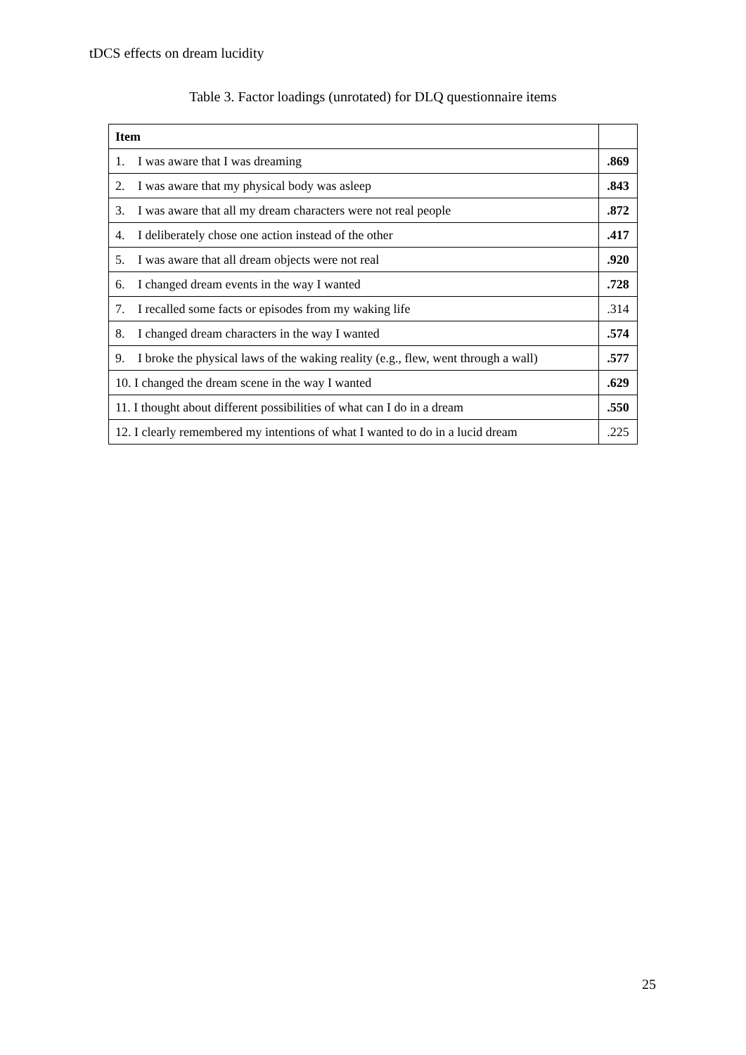tDCS effects on dream lucidity
Table 3. Factor loadings (unrotated) for DLQ questionnaire items
| Item | |
| --- | --- |
| 1. I was aware that I was dreaming | .869 |
| 2. I was aware that my physical body was asleep | .843 |
| 3. I was aware that all my dream characters were not real people | .872 |
| 4. I deliberately chose one action instead of the other | .417 |
| 5. I was aware that all dream objects were not real | .920 |
| 6. I changed dream events in the way I wanted | .728 |
| 7. I recalled some facts or episodes from my waking life | .314 |
| 8. I changed dream characters in the way I wanted | .574 |
| 9. I broke the physical laws of the waking reality (e.g., flew, went through a wall) | .577 |
| 10. I changed the dream scene in the way I wanted | .629 |
| 11. I thought about different possibilities of what can I do in a dream | .550 |
| 12. I clearly remembered my intentions of what I wanted to do in a lucid dream | .225 |
25